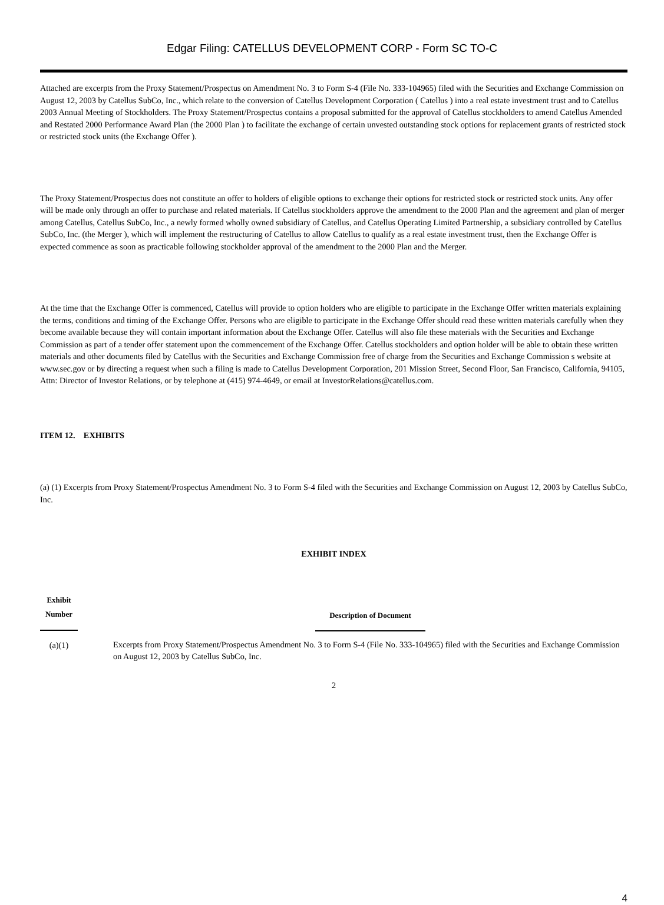Edgar Filing: CATELLUS DEVELOPMENT CORP - Form SC TO-C
Attached are excerpts from the Proxy Statement/Prospectus on Amendment No. 3 to Form S-4 (File No. 333-104965) filed with the Securities and Exchange Commission on August 12, 2003 by Catellus SubCo, Inc., which relate to the conversion of Catellus Development Corporation ( Catellus ) into a real estate investment trust and to Catellus 2003 Annual Meeting of Stockholders. The Proxy Statement/Prospectus contains a proposal submitted for the approval of Catellus stockholders to amend Catellus Amended and Restated 2000 Performance Award Plan (the 2000 Plan ) to facilitate the exchange of certain unvested outstanding stock options for replacement grants of restricted stock or restricted stock units (the Exchange Offer ).
The Proxy Statement/Prospectus does not constitute an offer to holders of eligible options to exchange their options for restricted stock or restricted stock units. Any offer will be made only through an offer to purchase and related materials. If Catellus stockholders approve the amendment to the 2000 Plan and the agreement and plan of merger among Catellus, Catellus SubCo, Inc., a newly formed wholly owned subsidiary of Catellus, and Catellus Operating Limited Partnership, a subsidiary controlled by Catellus SubCo, Inc. (the Merger ), which will implement the restructuring of Catellus to allow Catellus to qualify as a real estate investment trust, then the Exchange Offer is expected commence as soon as practicable following stockholder approval of the amendment to the 2000 Plan and the Merger.
At the time that the Exchange Offer is commenced, Catellus will provide to option holders who are eligible to participate in the Exchange Offer written materials explaining the terms, conditions and timing of the Exchange Offer. Persons who are eligible to participate in the Exchange Offer should read these written materials carefully when they become available because they will contain important information about the Exchange Offer. Catellus will also file these materials with the Securities and Exchange Commission as part of a tender offer statement upon the commencement of the Exchange Offer. Catellus stockholders and option holder will be able to obtain these written materials and other documents filed by Catellus with the Securities and Exchange Commission free of charge from the Securities and Exchange Commission s website at www.sec.gov or by directing a request when such a filing is made to Catellus Development Corporation, 201 Mission Street, Second Floor, San Francisco, California, 94105, Attn: Director of Investor Relations, or by telephone at (415) 974-4649, or email at InvestorRelations@catellus.com.
ITEM 12. EXHIBITS
(a) (1) Excerpts from Proxy Statement/Prospectus Amendment No. 3 to Form S-4 filed with the Securities and Exchange Commission on August 12, 2003 by Catellus SubCo, Inc.
EXHIBIT INDEX
| Exhibit Number | | Description of Document |
| --- | --- | --- |
| (a)(1) | | Excerpts from Proxy Statement/Prospectus Amendment No. 3 to Form S-4 (File No. 333-104965) filed with the Securities and Exchange Commission on August 12, 2003 by Catellus SubCo, Inc. |
2
4